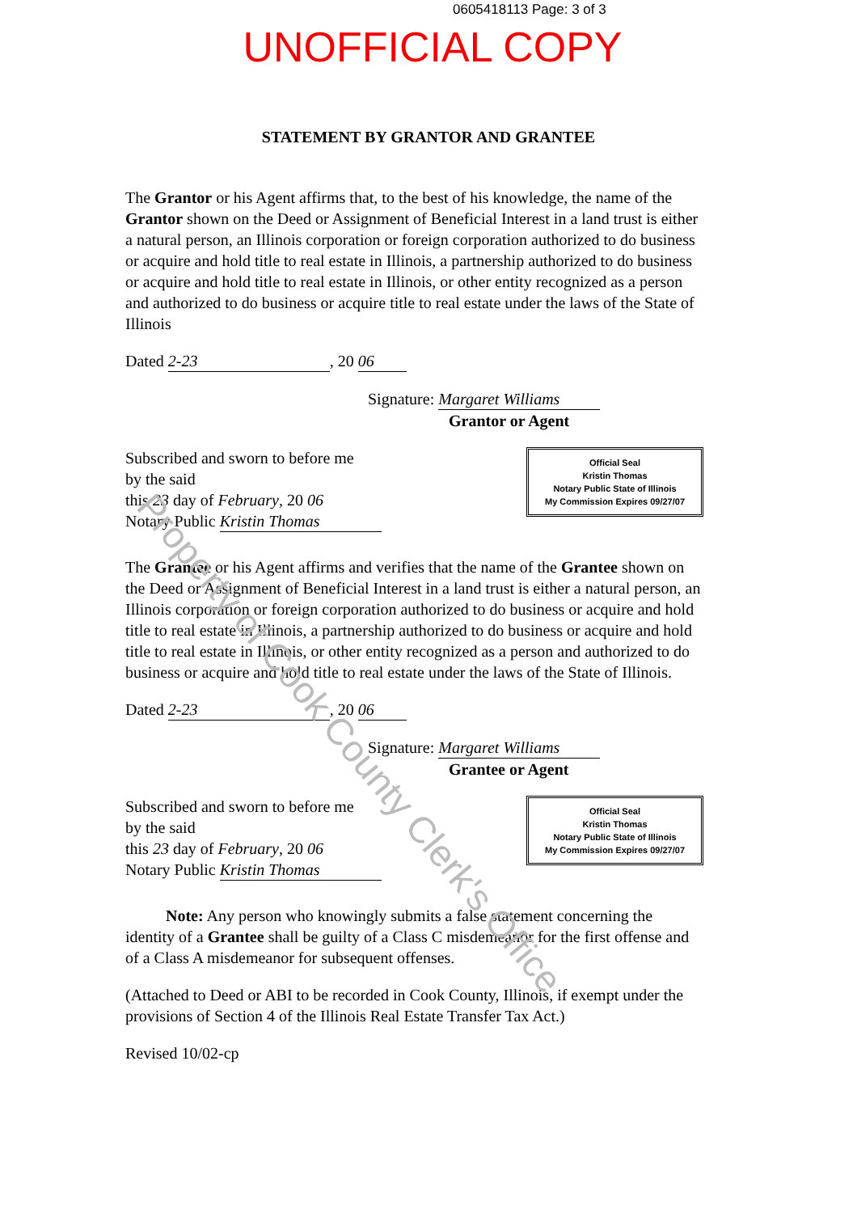Property of Cook County Clerk's Office
0605418113 Page: 3 of 3
UNOFFICIAL COPY
STATEMENT BY GRANTOR AND GRANTEE
The Grantor or his Agent affirms that, to the best of his knowledge, the name of the Grantor shown on the Deed or Assignment of Beneficial Interest in a land trust is either a natural person, an Illinois corporation or foreign corporation authorized to do business or acquire and hold title to real estate in Illinois, a partnership authorized to do business or acquire and hold title to real estate in Illinois, or other entity recognized as a person and authorized to do business or acquire title to real estate under the laws of the State of Illinois
Dated 2-23, 20 06
Signature: Margaret Williams
Grantor or Agent
Subscribed and sworn to before me
by the said
this 23 day of February, 20 06
Notary Public Kristin Thomas
Official Seal
Kristin Thomas
Notary Public State of Illinois
My Commission Expires 09/27/07
The Grantee or his Agent affirms and verifies that the name of the Grantee shown on the Deed or Assignment of Beneficial Interest in a land trust is either a natural person, an Illinois corporation or foreign corporation authorized to do business or acquire and hold title to real estate in Illinois, a partnership authorized to do business or acquire and hold title to real estate in Illinois, or other entity recognized as a person and authorized to do business or acquire and hold title to real estate under the laws of the State of Illinois.
Dated 2-23, 20 06
Signature: Margaret Williams
Grantee or Agent
Subscribed and sworn to before me
by the said
this 23 day of February, 20 06
Notary Public Kristin Thomas
Official Seal
Kristin Thomas
Notary Public State of Illinois
My Commission Expires 09/27/07
Note: Any person who knowingly submits a false statement concerning the identity of a Grantee shall be guilty of a Class C misdemeanor for the first offense and of a Class A misdemeanor for subsequent offenses.
(Attached to Deed or ABI to be recorded in Cook County, Illinois, if exempt under the provisions of Section 4 of the Illinois Real Estate Transfer Tax Act.)
Revised 10/02-cp